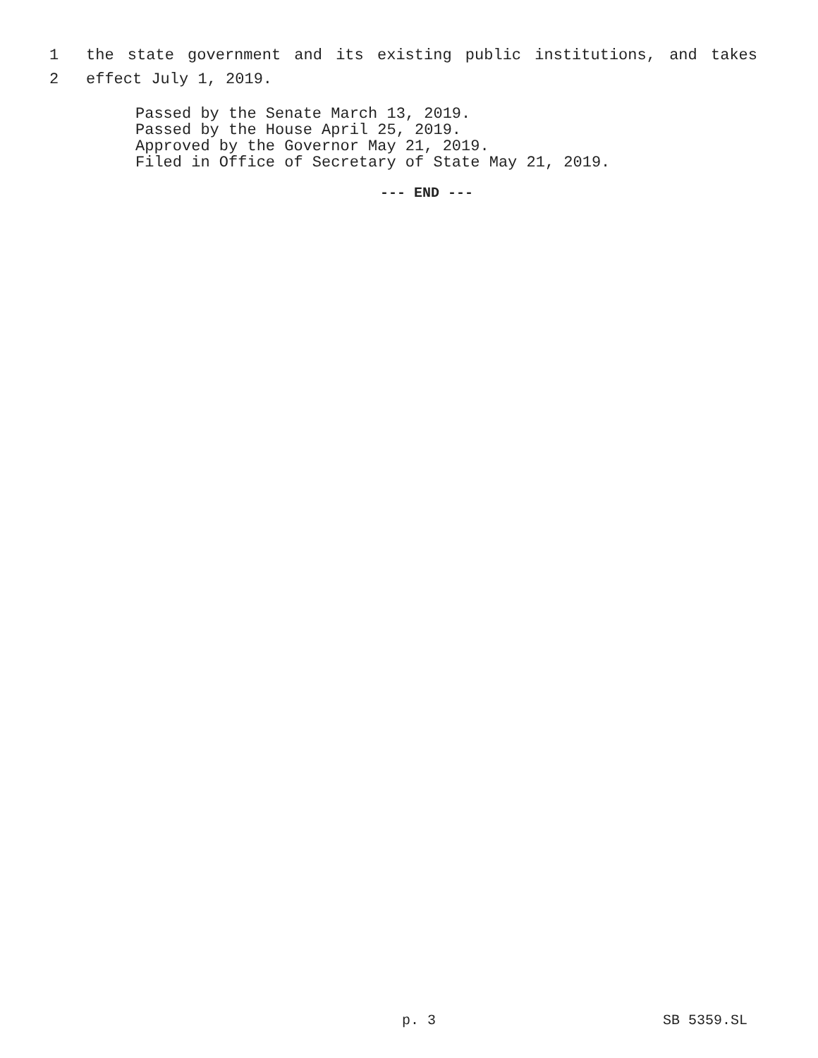1 the state government and its existing public institutions, and takes
2 effect July 1, 2019.
Passed by the Senate March 13, 2019.
Passed by the House April 25, 2019.
Approved by the Governor May 21, 2019.
Filed in Office of Secretary of State May 21, 2019.
--- END ---
p. 3 SB 5359.SL